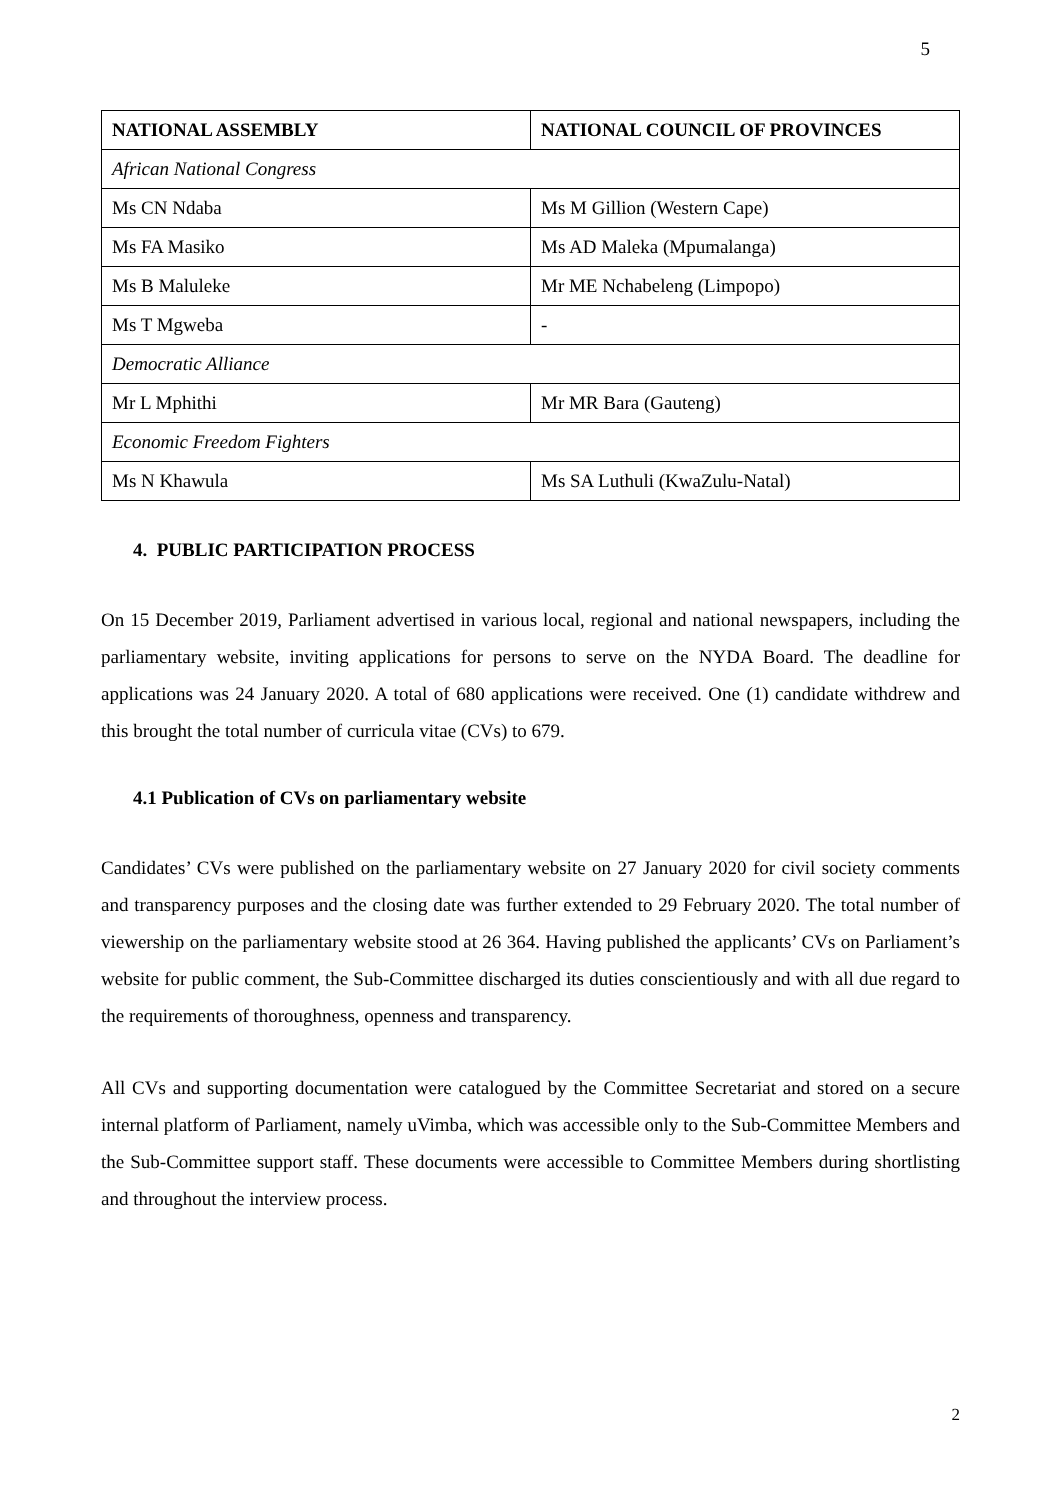5
| NATIONAL ASSEMBLY | NATIONAL COUNCIL OF PROVINCES |
| --- | --- |
| African National Congress | |
| Ms CN Ndaba | Ms M Gillion (Western Cape) |
| Ms FA Masiko | Ms AD Maleka (Mpumalanga) |
| Ms B Maluleke | Mr ME Nchabeleng (Limpopo) |
| Ms T Mgweba | - |
| Democratic Alliance | |
| Mr L Mphithi | Mr MR Bara (Gauteng) |
| Economic Freedom Fighters | |
| Ms N Khawula | Ms SA Luthuli (KwaZulu-Natal) |
4. PUBLIC PARTICIPATION PROCESS
On 15 December 2019, Parliament advertised in various local, regional and national newspapers, including the parliamentary website, inviting applications for persons to serve on the NYDA Board. The deadline for applications was 24 January 2020. A total of 680 applications were received. One (1) candidate withdrew and this brought the total number of curricula vitae (CVs) to 679.
4.1 Publication of CVs on parliamentary website
Candidates’ CVs were published on the parliamentary website on 27 January 2020 for civil society comments and transparency purposes and the closing date was further extended to 29 February 2020. The total number of viewership on the parliamentary website stood at 26 364. Having published the applicants’ CVs on Parliament’s website for public comment, the Sub-Committee discharged its duties conscientiously and with all due regard to the requirements of thoroughness, openness and transparency.
All CVs and supporting documentation were catalogued by the Committee Secretariat and stored on a secure internal platform of Parliament, namely uVimba, which was accessible only to the Sub-Committee Members and the Sub-Committee support staff. These documents were accessible to Committee Members during shortlisting and throughout the interview process.
2